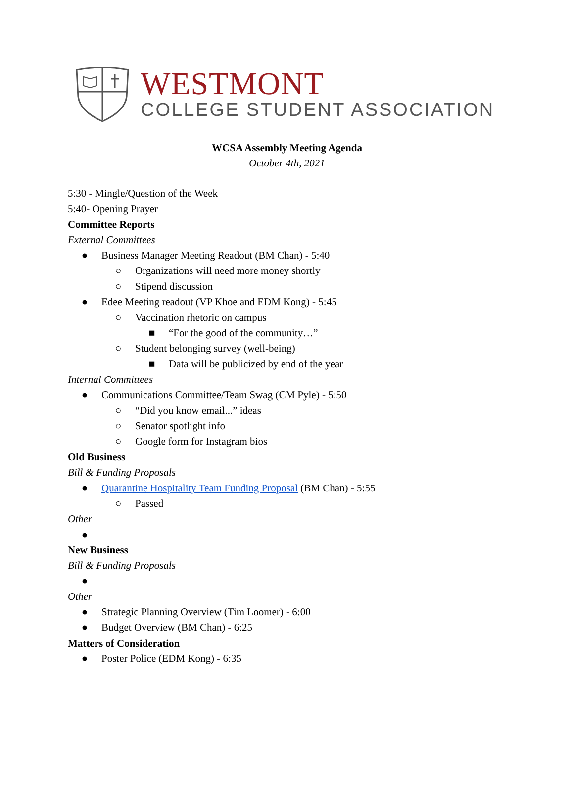WESTMONT
COLLEGE STUDENT ASSOCIATION
WCSA Assembly Meeting Agenda
October 4th, 2021
5:30 - Mingle/Question of the Week
5:40- Opening Prayer
Committee Reports
External Committees
● Business Manager Meeting Readout (BM Chan) - 5:40
○ Organizations will need more money shortly
○ Stipend discussion
● Edee Meeting readout (VP Khoe and EDM Kong) - 5:45
○ Vaccination rhetoric on campus
■ “For the good of the community…”
○ Student belonging survey (well-being)
■ Data will be publicized by end of the year
Internal Committees
● Communications Committee/Team Swag (CM Pyle) - 5:50
○ “Did you know email...” ideas
○ Senator spotlight info
○ Google form for Instagram bios
Old Business
Bill & Funding Proposals
● Quarantine Hospitality Team Funding Proposal (BM Chan) - 5:55
○ Passed
Other
●
New Business
Bill & Funding Proposals
●
Other
● Strategic Planning Overview (Tim Loomer) - 6:00
● Budget Overview (BM Chan) - 6:25
Matters of Consideration
● Poster Police (EDM Kong) - 6:35